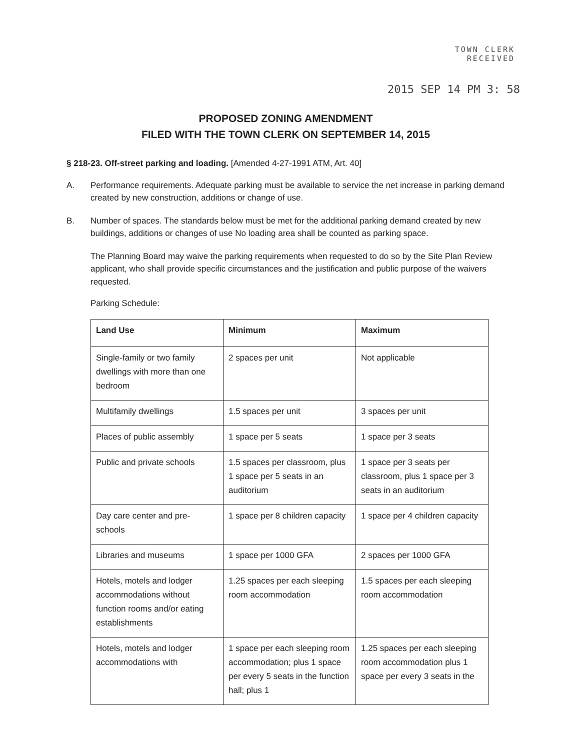TOWN CLERK
RECEIVED
2015 SEP 14 PM 3: 58
PROPOSED ZONING AMENDMENT
FILED WITH THE TOWN CLERK ON SEPTEMBER 14, 2015
§ 218-23. Off-street parking and loading. [Amended 4-27-1991 ATM, Art. 40]
A. Performance requirements. Adequate parking must be available to service the net increase in parking demand created by new construction, additions or change of use.
B. Number of spaces. The standards below must be met for the additional parking demand created by new buildings, additions or changes of use No loading area shall be counted as parking space.
The Planning Board may waive the parking requirements when requested to do so by the Site Plan Review applicant, who shall provide specific circumstances and the justification and public purpose of the waivers requested.
Parking Schedule:
| Land Use | Minimum | Maximum |
| --- | --- | --- |
| Single-family or two family dwellings with more than one bedroom | 2 spaces per unit | Not applicable |
| Multifamily dwellings | 1.5 spaces per unit | 3 spaces per unit |
| Places of public assembly | 1 space per 5 seats | 1 space per 3 seats |
| Public and private schools | 1.5 spaces per classroom, plus 1 space per 5 seats in an auditorium | 1 space per 3 seats per classroom, plus 1 space per 3 seats in an auditorium |
| Day care center and pre-schools | 1 space per 8 children capacity | 1 space per 4 children capacity |
| Libraries and museums | 1 space per 1000 GFA | 2 spaces per 1000 GFA |
| Hotels, motels and lodger accommodations without function rooms and/or eating establishments | 1.25 spaces per each sleeping room accommodation | 1.5 spaces per each sleeping room accommodation |
| Hotels, motels and lodger accommodations with | 1 space per each sleeping room accommodation; plus 1 space per every 5 seats in the function hall; plus 1 | 1.25 spaces per each sleeping room accommodation plus 1 space per every 3 seats in the |